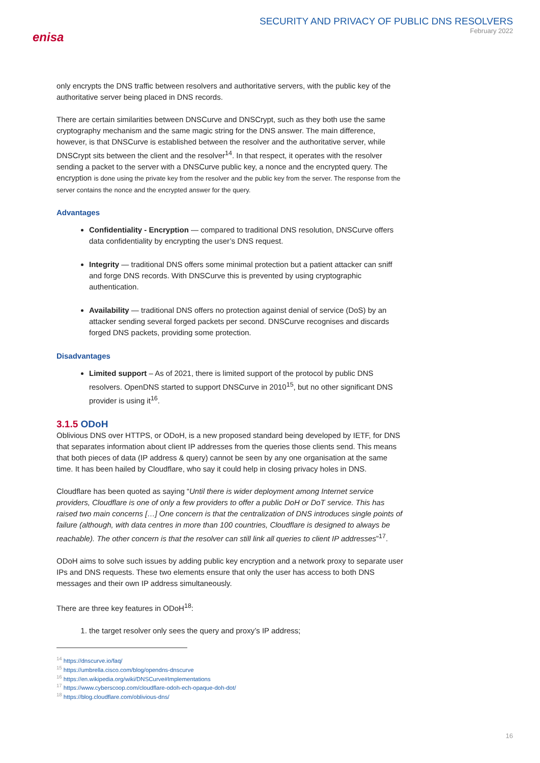enisa
SECURITY AND PRIVACY OF PUBLIC DNS RESOLVERS
February 2022
only encrypts the DNS traffic between resolvers and authoritative servers, with the public key of the authoritative server being placed in DNS records.
There are certain similarities between DNSCurve and DNSCrypt, such as they both use the same cryptography mechanism and the same magic string for the DNS answer. The main difference, however, is that DNSCurve is established between the resolver and the authoritative server, while DNSCrypt sits between the client and the resolver<sup>14</sup>. In that respect, it operates with the resolver sending a packet to the server with a DNSCurve public key, a nonce and the encrypted query. The encryption is done using the private key from the resolver and the public key from the server. The response from the server contains the nonce and the encrypted answer for the query.
Advantages
Confidentiality - Encryption — compared to traditional DNS resolution, DNSCurve offers data confidentiality by encrypting the user’s DNS request.
Integrity — traditional DNS offers some minimal protection but a patient attacker can sniff and forge DNS records. With DNSCurve this is prevented by using cryptographic authentication.
Availability — traditional DNS offers no protection against denial of service (DoS) by an attacker sending several forged packets per second. DNSCurve recognises and discards forged DNS packets, providing some protection.
Disadvantages
Limited support – As of 2021, there is limited support of the protocol by public DNS resolvers. OpenDNS started to support DNSCurve in 2010<sup>15</sup>, but no other significant DNS provider is using it<sup>16</sup>.
3.1.5 ODoH
Oblivious DNS over HTTPS, or ODoH, is a new proposed standard being developed by IETF, for DNS that separates information about client IP addresses from the queries those clients send. This means that both pieces of data (IP address & query) cannot be seen by any one organisation at the same time. It has been hailed by Cloudflare, who say it could help in closing privacy holes in DNS.
Cloudflare has been quoted as saying “Until there is wider deployment among Internet service providers, Cloudflare is one of only a few providers to offer a public DoH or DoT service. This has raised two main concerns […] One concern is that the centralization of DNS introduces single points of failure (although, with data centres in more than 100 countries, Cloudflare is designed to always be reachable). The other concern is that the resolver can still link all queries to client IP addresses”<sup>17</sup>.
ODoH aims to solve such issues by adding public key encryption and a network proxy to separate user IPs and DNS requests. These two elements ensure that only the user has access to both DNS messages and their own IP address simultaneously.
There are three key features in ODoH<sup>18</sup>:
1. the target resolver only sees the query and proxy’s IP address;
<sup>14</sup> https://dnscurve.io/faq/
<sup>15</sup> https://umbrella.cisco.com/blog/opendns-dnscurve
<sup>16</sup> https://en.wikipedia.org/wiki/DNSCurve#Implementations
<sup>17</sup> https://www.cyberscoop.com/cloudflare-odoh-ech-opaque-doh-dot/
<sup>18</sup> https://blog.cloudflare.com/oblivious-dns/
16